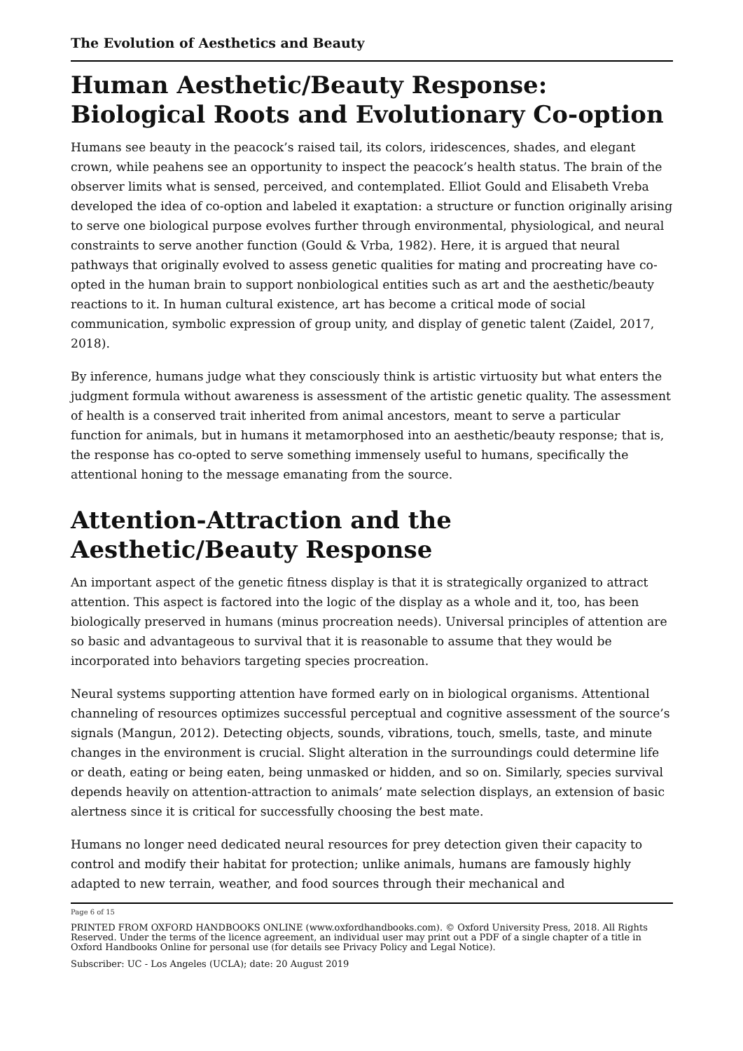The Evolution of Aesthetics and Beauty
Human Aesthetic/Beauty Response: Biological Roots and Evolutionary Co-option
Humans see beauty in the peacock’s raised tail, its colors, iridescences, shades, and elegant crown, while peahens see an opportunity to inspect the peacock’s health status. The brain of the observer limits what is sensed, perceived, and contemplated. Elliot Gould and Elisabeth Vreba developed the idea of co-option and labeled it exaptation: a structure or function originally arising to serve one biological purpose evolves further through environmental, physiological, and neural constraints to serve another function (Gould & Vrba, 1982). Here, it is argued that neural pathways that originally evolved to assess genetic qualities for mating and procreating have co-opted in the human brain to support nonbiological entities such as art and the aesthetic/beauty reactions to it. In human cultural existence, art has become a critical mode of social communication, symbolic expression of group unity, and display of genetic talent (Zaidel, 2017, 2018).
By inference, humans judge what they consciously think is artistic virtuosity but what enters the judgment formula without awareness is assessment of the artistic genetic quality. The assessment of health is a conserved trait inherited from animal ancestors, meant to serve a particular function for animals, but in humans it metamorphosed into an aesthetic/beauty response; that is, the response has co-opted to serve something immensely useful to humans, specifically the attentional honing to the message emanating from the source.
Attention-Attraction and the Aesthetic/Beauty Response
An important aspect of the genetic fitness display is that it is strategically organized to attract attention. This aspect is factored into the logic of the display as a whole and it, too, has been biologically preserved in humans (minus procreation needs). Universal principles of attention are so basic and advantageous to survival that it is reasonable to assume that they would be incorporated into behaviors targeting species procreation.
Neural systems supporting attention have formed early on in biological organisms. Attentional channeling of resources optimizes successful perceptual and cognitive assessment of the source’s signals (Mangun, 2012). Detecting objects, sounds, vibrations, touch, smells, taste, and minute changes in the environment is crucial. Slight alteration in the surroundings could determine life or death, eating or being eaten, being unmasked or hidden, and so on. Similarly, species survival depends heavily on attention-attraction to animals’ mate selection displays, an extension of basic alertness since it is critical for successfully choosing the best mate.
Humans no longer need dedicated neural resources for prey detection given their capacity to control and modify their habitat for protection; unlike animals, humans are famously highly adapted to new terrain, weather, and food sources through their mechanical and
Page 6 of 15
PRINTED FROM OXFORD HANDBOOKS ONLINE (www.oxfordhandbooks.com). © Oxford University Press, 2018. All Rights Reserved. Under the terms of the licence agreement, an individual user may print out a PDF of a single chapter of a title in Oxford Handbooks Online for personal use (for details see Privacy Policy and Legal Notice).
Subscriber: UC - Los Angeles (UCLA); date: 20 August 2019